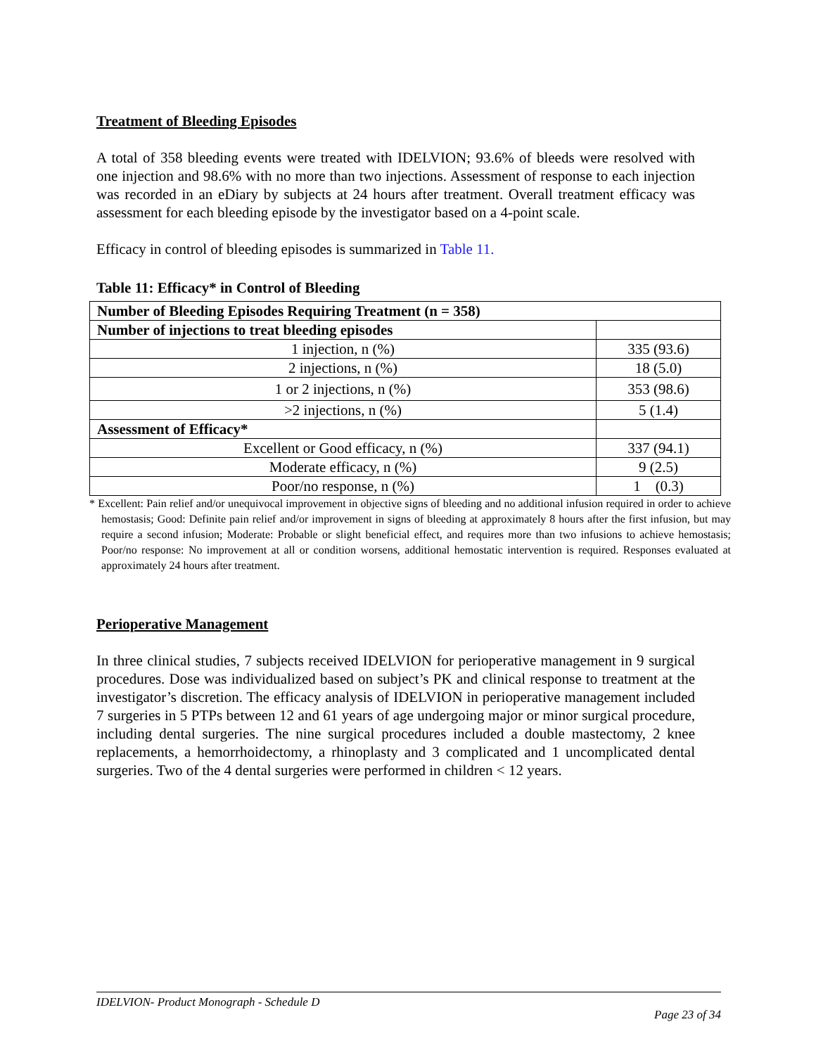Treatment of Bleeding Episodes
A total of 358 bleeding events were treated with IDELVION; 93.6% of bleeds were resolved with one injection and 98.6% with no more than two injections. Assessment of response to each injection was recorded in an eDiary by subjects at 24 hours after treatment. Overall treatment efficacy was assessment for each bleeding episode by the investigator based on a 4-point scale.
Efficacy in control of bleeding episodes is summarized in Table 11.
Table 11: Efficacy* in Control of Bleeding
| Number of Bleeding Episodes Requiring Treatment (n = 358) | |
| Number of injections to treat bleeding episodes | |
| 1 injection, n (%) | 335 (93.6) |
| 2 injections, n (%) | 18 (5.0) |
| 1 or 2 injections, n (%) | 353 (98.6) |
| >2 injections, n (%) | 5 (1.4) |
| Assessment of Efficacy* | |
| Excellent or Good efficacy, n (%) | 337 (94.1) |
| Moderate efficacy, n (%) | 9 (2.5) |
| Poor/no response, n (%) | 1 (0.3) |
* Excellent: Pain relief and/or unequivocal improvement in objective signs of bleeding and no additional infusion required in order to achieve hemostasis; Good: Definite pain relief and/or improvement in signs of bleeding at approximately 8 hours after the first infusion, but may require a second infusion; Moderate: Probable or slight beneficial effect, and requires more than two infusions to achieve hemostasis; Poor/no response: No improvement at all or condition worsens, additional hemostatic intervention is required. Responses evaluated at approximately 24 hours after treatment.
Perioperative Management
In three clinical studies, 7 subjects received IDELVION for perioperative management in 9 surgical procedures. Dose was individualized based on subject’s PK and clinical response to treatment at the investigator’s discretion. The efficacy analysis of IDELVION in perioperative management included 7 surgeries in 5 PTPs between 12 and 61 years of age undergoing major or minor surgical procedure, including dental surgeries. The nine surgical procedures included a double mastectomy, 2 knee replacements, a hemorrhoidectomy, a rhinoplasty and 3 complicated and 1 uncomplicated dental surgeries. Two of the 4 dental surgeries were performed in children < 12 years.
IDELVION- Product Monograph - Schedule D
Page 23 of 34